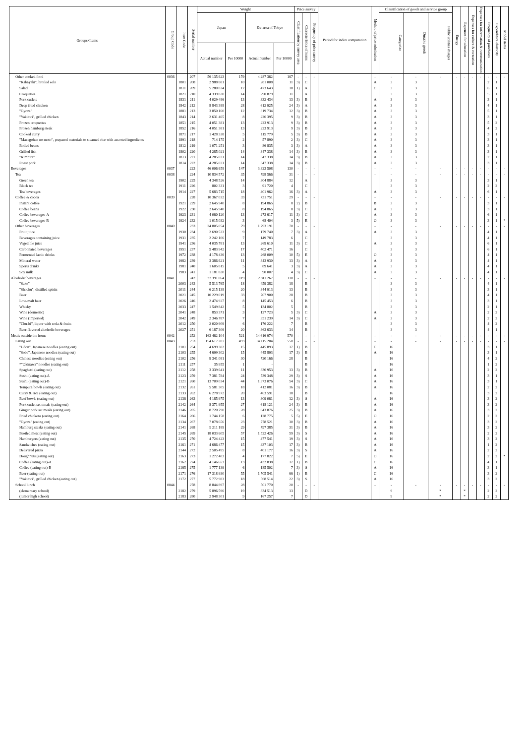| Groups･Items | Group Code | Item Code | Serial number | Weight | | | | Price survey | | | Period for index computation | Method of price substitution | Classification of goods and service group | | | Energy | Expenses for education | Expenses for culture & recreation | Expenses for information & communication | Frequency of purchases | Expenditure elasticity | Model items |
| --- | --- | --- | --- | --- | --- | --- | --- | --- | --- | --- | --- | --- | --- | --- | --- | --- | --- | --- | --- | --- | --- | --- |
| | | | | Japan | | Ku-area of Tokyo | | Classification by survey area | Characteristics of items | Frequency of price survey | | | Categorize | Durable goods | Public utilities charges | | | | | | | |
| | | | | Actual number | Per 10000 | Actual number | Per 10000 | | | | | | | | | | | | | | | |
| Other cooked food | 0036 | | 207 | 56 135 623 | 179 | 4 287 362 | 167 | - | - | - | | - | - | - | - | - | - | - | - | - | - | - |
| "Kabayaki", broiled eels | | 1801 | 208 | 2 988 881 | 10 | 281 008 | 11 | 3) | C | | | A | 3 | 3 | | | | | | 2 | 1 | |
| Salad | | 1811 | 209 | 5 280 834 | 17 | 473 643 | 18 | 1) | A | | | C | 3 | 3 | | | | | | 6 | 1 | |
| Croquettes | | 1821 | 210 | 4 339 820 | 14 | 290 879 | 11 | | A | | | | 3 | 3 | | | | | | 5 | 1 | |
| Pork cutlets | | 1831 | 211 | 4 029 486 | 13 | 332 434 | 13 | 3) | B | | | A | 3 | 3 | | | | | | 3 | 1 | |
| Deep fried chicken | | 1842 | 212 | 8 843 388 | 28 | 612 925 | 24 | 3) | A | | | A | 3 | 3 | | | | | | 4 | 1 | |
| "Gyoza" | | 1881 | 213 | 3 850 160 | 12 | 319 734 | 12 | 3) | B | | | A | 3 | 3 | | | | | | 5 | 1 | |
| "Yakitori", grilled chicken | | 1843 | 214 | 2 631 465 | 8 | 226 395 | 9 | 3) | B | | | A | 3 | 3 | | | | | | 3 | 1 | |
| Frozen croquettes | | 1851 | 215 | 4 051 381 | 13 | 223 913 | 9 | 3) | B | | | A | 3 | 3 | | | | | | 5 | 2 | |
| Frozen hamburg steak | | 1852 | 216 | 4 051 381 | 13 | 223 913 | 9 | 3) | B | | | A | 3 | 3 | | | | | | 4 | 2 | |
| Cooked curry | | 1871 | 217 | 1 428 338 | 5 | 115 779 | 5 | 3) | B | | | A | 3 | 3 | | | | | | 3 | 1 | |
| "Mazegohan no moto", prepared materials to steamed rice with assorted ingredients | | 1891 | 218 | 714 175 | 2 | 57 890 | 2 | 3) | C | | | A | 3 | 3 | | | | | | 3 | 1 | |
| Boiled beans | | 1812 | 219 | 1 071 251 | 3 | 86 835 | 3 | 3) | A | | | A | 3 | 3 | | | | | | 3 | 1 | |
| Grilled fish | | 1802 | 220 | 4 285 021 | 14 | 347 338 | 14 | 3) | B | | | A | 3 | 3 | | | | | | 3 | 1 | |
| "Kimpira" | | 1813 | 221 | 4 285 021 | 14 | 347 338 | 14 | 3) | B | | | A | 3 | 3 | | | | | | 2 | 1 | |
| Roast pork | | 1814 | 222 | 4 285 021 | 14 | 347 338 | 14 | 3) | B | | | A | 3 | 3 | | | | | | 3 | 1 | |
| Beverages | 0037 | | 223 | 46 006 658 | 147 | 3 323 508 | 130 | - | - | - | | - | - | - | - | - | - | - | - | - | - | - |
| Tea | 0038 | | 224 | 10 834 572 | 35 | 798 566 | 31 | - | - | - | | - | - | - | - | - | - | - | - | - | - | - |
| Green tea | | 1902 | 225 | 4 348 526 | 14 | 304 884 | 12 | | A | | | | 3 | 3 | | | | | | 3 | 1 | |
| Black tea | | 1911 | 226 | 802 331 | 3 | 91 720 | 4 | | C | | | | 3 | 3 | | | | | | 2 | 2 | |
| Tea beverages | | 1914 | 227 | 5 683 715 | 18 | 401 962 | 16 | 3) | A | | | A | 3 | 3 | | | | | | 6 | 1 | |
| Coffee & cocoa | 0039 | | 228 | 10 367 032 | 33 | 731 751 | 29 | - | - | - | | - | - | - | - | - | - | - | - | - | - | - |
| Instant coffee | | 1921 | 229 | 2 645 940 | 8 | 194 865 | 8 | 2) | B | | | B | 3 | 3 | | | | | | 3 | 1 | |
| Coffee beans | | 1922 | 230 | 2 645 940 | 8 | 194 865 | 8 | 3) | C | | | A | 3 | 3 | | | | | | 3 | 1 | |
| Coffee beverages-A | | 1923 | 231 | 4 060 120 | 13 | 273 617 | 11 | 3) | C | | | A | 3 | 3 | | | | | | 6 | 1 | |
| Coffee beverages-B | | 1924 | 232 | 1 015 032 | 3 | 68 404 | 3 | 5) | E | | | O | 3 | 3 | | | | | | 3 | 1 | * |
| Other beverages | 0040 | | 233 | 24 805 054 | 79 | 1 793 191 | 70 | - | - | - | | - | - | - | - | - | - | - | - | - | - | - |
| Fruit juice | | 1930 | 234 | 2 690 533 | 9 | 179 740 | 7 | 3) | A | | | A | 3 | 3 | | | | | | 4 | 1 | |
| Beverages containing juice | | 1931 | 235 | 2 242 106 | 7 | 149 783 | 6 | | C | | | | 3 | 3 | | | | | | 4 | 1 | |
| Vegetable juice | | 1941 | 236 | 4 035 781 | 13 | 269 610 | 11 | 3) | C | | | A | 3 | 3 | | | | | | 6 | 1 | |
| Carbonated beverages | | 1951 | 237 | 5 483 942 | 17 | 402 471 | 16 | | C | | | | 3 | 3 | | | | | | 6 | 1 | |
| Fermented lactic drinks | | 1972 | 238 | 4 178 436 | 13 | 268 009 | 10 | 5) | E | | | O | 3 | 3 | | | | | | 4 | 1 | |
| Mineral water | | 1982 | 239 | 3 386 621 | 11 | 343 930 | 13 | 3) | A | | | A | 3 | 3 | | | | | | 4 | 1 | |
| Sports drinks | | 1981 | 240 | 1 605 815 | 5 | 89 641 | 3 | 3) | A | | | A | 3 | 3 | | | | | | 4 | 1 | |
| Soy milk | | 1983 | 241 | 1 181 820 | 4 | 90 007 | 4 | 3) | C | | | A | 3 | 3 | | | | | | 4 | 1 | |
| Alcoholic beverages | 0041 | | 242 | 37 391 064 | 119 | 2 811 267 | 110 | - | - | - | | - | - | - | - | - | - | - | - | - | - | - |
| "Sake" | | 2003 | 243 | 5 513 765 | 18 | 459 382 | 18 | | B | | | | 3 | 3 | | | | | | 4 | 1 | |
| "Shochu", distilled spirits | | 2011 | 244 | 6 215 138 | 20 | 344 913 | 13 | | B | | | | 3 | 3 | | | | | | 3 | 1 | |
| Beer | | 2021 | 245 | 10 229 019 | 33 | 707 900 | 28 | | B | | | | 3 | 3 | | | | | | 4 | 1 | |
| Low-malt beer | | 2026 | 246 | 2 474 927 | 8 | 145 453 | 6 | | B | | | | 3 | 3 | | | | | | 3 | 1 | |
| Whisky | | 2033 | 247 | 1 549 842 | 5 | 134 802 | 5 | | B | | | | 3 | 3 | | | | | | 2 | 1 | |
| Wine (domestic) | | 2041 | 248 | 853 371 | 3 | 127 723 | 5 | 3) | C | | | A | 3 | 3 | | | | | | 2 | 2 | |
| Wine (imported) | | 2042 | 249 | 2 346 787 | 7 | 351 239 | 14 | 3) | C | | | A | 3 | 3 | | | | | | 2 | 2 | |
| "Chu-hi", liquor with soda & fruits | | 2012 | 250 | 2 020 909 | 6 | 176 222 | 7 | | B | | | | 3 | 3 | | | | | | 4 | 2 | |
| Beer-flavored alcoholic beverages | | 2027 | 251 | 6 187 306 | 20 | 363 633 | 14 | | B | | | | 3 | 3 | | | | | | 4 | 1 | |
| Meals outside the home | 0042 | | 252 | 163 462 104 | 521 | 14 616 974 | 570 | - | - | - | | - | - | - | - | - | - | - | - | - | - | - |
| Eating out | 0043 | | 253 | 154 617 207 | 493 | 14 115 204 | 550 | - | - | - | | - | - | - | - | - | - | - | - | - | - | - |
| "Udon", Japanese noodles (eating out) | | 2101 | 254 | 4 699 302 | 15 | 445 893 | 17 | 1) | B | | | C | 16 | | | | | | | 3 | 1 | |
| "Soba", Japanese noodles (eating out) | | 2103 | 255 | 4 699 302 | 15 | 445 893 | 17 | 3) | B | | | A | 16 | | | | | | | 3 | 1 | |
| Chinese noodles (eating out) | | 2102 | 256 | 9 341 081 | 30 | 720 166 | 28 | | B | | | | 16 | | | | | | | 4 | 2 | |
| *"Okinawa" noodles (eating out) | | 2111 | 257 | 35 955 | 1 | - | | | B | | | | 16 | | | | | | | 1 | 2 | |
| Spaghetti (eating out) | | 2112 | 258 | 3 339 641 | 11 | 330 953 | 13 | 3) | B | | | A | 16 | | | | | | | 2 | 2 | |
| Sushi (eating out)-A | | 2123 | 259 | 7 381 784 | 24 | 739 348 | 29 | 3) | S | | | A | 16 | | | | | | | 3 | 1 | |
| Sushi (eating out)-B | | 2121 | 260 | 13 709 034 | 44 | 1 373 076 | 54 | 3) | C | | | A | 16 | | | | | | | 3 | 1 | |
| Tempura bowls (eating out) | | 2132 | 261 | 5 581 305 | 18 | 412 081 | 16 | 3) | B | | | A | 16 | | | | | | | 2 | 2 | |
| Curry & rice (eating out) | | 2133 | 262 | 6 278 972 | 20 | 463 591 | 18 | | B | | | | 16 | | | | | | | 3 | 2 | |
| Beef bowls (eating out) | | 2136 | 263 | 4 185 975 | 13 | 309 061 | 12 | 3) | S | | | A | 16 | | | | | | | 3 | 2 | |
| Pork cutlet set meals (eating out) | | 2142 | 264 | 8 371 955 | 27 | 618 121 | 24 | 3) | B | | | A | 16 | | | | | | | 3 | 2 | |
| Ginger pork set meals (eating out) | | 2146 | 265 | 8 720 790 | 28 | 643 876 | 25 | 3) | B | | | A | 16 | | | | | | | 3 | 2 | |
| Fried chickens (eating out) | | 2164 | 266 | 1 744 158 | 6 | 128 775 | 5 | 5) | E | | | O | 16 | | | | | | | 2 | 2 | |
| "Gyoza" (eating out) | | 2134 | 267 | 7 078 656 | 23 | 778 521 | 30 | 3) | B | | | A | 16 | | | | | | | 3 | 2 | |
| Hamburg steaks (eating out) | | 2141 | 268 | 9 211 189 | 29 | 797 385 | 31 | 3) | B | | | A | 16 | | | | | | | 3 | 2 | |
| Broiled meat (eating out) | | 2145 | 269 | 18 033 605 | 57 | 1 522 426 | 59 | 3) | S | | | A | 16 | | | | | | | 2 | 2 | |
| Hamburgers (eating out) | | 2135 | 270 | 4 724 423 | 15 | 477 541 | 19 | 3) | S | | | A | 16 | | | | | | | 3 | 2 | |
| Sandwiches (eating out) | | 2161 | 271 | 4 686 477 | 15 | 437 103 | 17 | 3) | B | | | A | 16 | | | | | | | 1 | 2 | |
| Delivered pizza | | 2144 | 272 | 2 505 495 | 8 | 401 177 | 16 | 3) | S | | | A | 16 | | | | | | | 2 | 2 | |
| Doughnuts (eating out) | | 2163 | 273 | 1 272 403 | 4 | 177 822 | 7 | 5) | E | | | O | 16 | | | | | | | 2 | 2 | * |
| Coffee (eating out)-A | | 2162 | 274 | 4 146 653 | 13 | 432 838 | 17 | 1) | B | | | C | 16 | | | | | | | 4 | 1 | |
| Coffee (eating out)-B | | 2165 | 275 | 1 777 139 | 6 | 185 502 | 7 | 3) | S | | | A | 16 | | | | | | | 3 | 1 | |
| Beer (eating out) | | 2171 | 276 | 17 318 930 | 55 | 1 705 541 | 66 | 1) | B | | | C | 16 | | | | | | | 3 | 2 | |
| "Yakitori", grilled chicken (eating out) | | 2172 | 277 | 5 772 983 | 18 | 568 514 | 22 | 3) | S | | | A | 16 | | | | | | | 3 | 2 | |
| School lunch | 0044 | | 278 | 8 844 897 | 28 | 501 770 | 20 | - | - | - | | - | - | - | - | - | - | - | - | - | - | - |
| (elementary school) | | 2182 | 279 | 5 896 596 | 19 | 334 513 | 13 | | D | | | | 9 | | * | | * | | | 2 | 2 | |
| (junior high school) | | 2183 | 280 | 2 948 301 | 9 | 167 257 | 7 | | D | | | | 9 | | * | | * | | | 2 | 2 | |